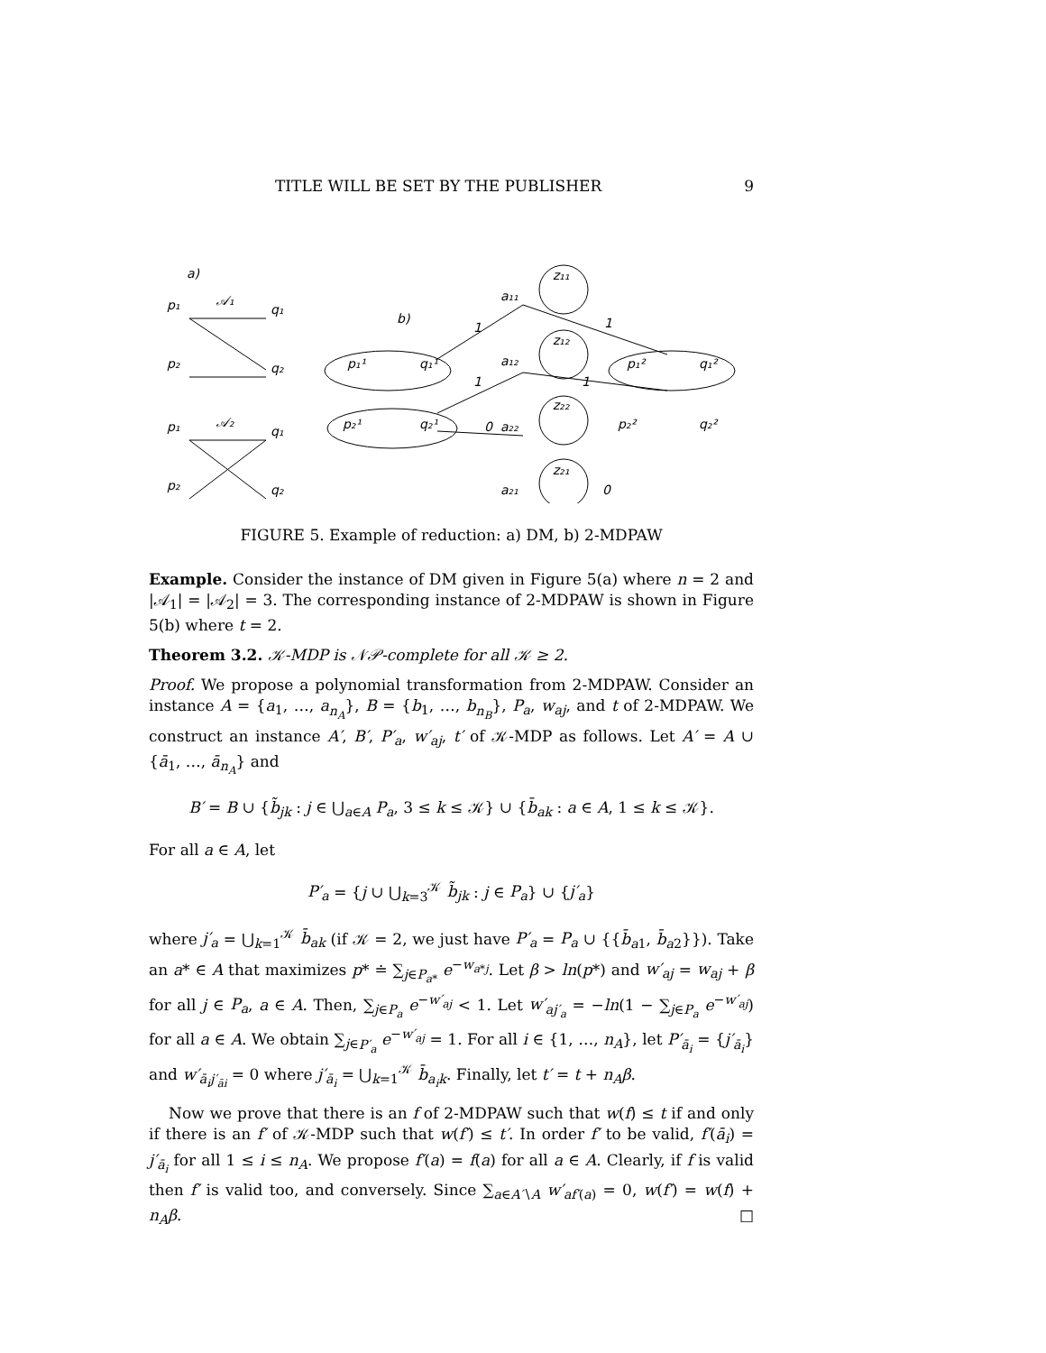TITLE WILL BE SET BY THE PUBLISHER 9
a)
p₁
𝒜₁
q₁
p₂
q₂
p₁
𝒜₂
q₁
p₂
q₂
b)
p₁¹
q₁¹
p₂¹
q₂¹
a₁₁
a₁₂
a₂₂
a₂₁
z₁₁
z₁₂
z₂₂
z₂₁
p₁²
q₁²
p₂²
q₂²
1
1
0
1
1
0
FIGURE 5. Example of reduction: a) DM, b) 2-MDPAW
Example. Consider the instance of DM given in Figure 5(a) where n = 2 and |𝒜<sub>1</sub>| = |𝒜<sub>2</sub>| = 3. The corresponding instance of 2-MDPAW is shown in Figure 5(b) where t = 2.
Theorem 3.2. 𝒦-MDP is 𝒩𝒫-complete for all 𝒦 ≥ 2.
Proof. We propose a polynomial transformation from 2-MDPAW. Consider an instance A = {a<sub>1</sub>, …, a<sub>n<sub>A</sub></sub>}, B = {b<sub>1</sub>, …, b<sub>n<sub>B</sub></sub>}, P<sub>a</sub>, w<sub>aj</sub>, and t of 2-MDPAW. We construct an instance A′, B′, P′<sub>a</sub>, w′<sub>aj</sub>, t′ of 𝒦-MDP as follows. Let A′ = A ∪ {ā<sub>1</sub>, …, ā<sub>n<sub>A</sub></sub>} and
B′ = B ∪ {b̃<sub>jk</sub> : j ∈ ⋃<sub>a∈A</sub> P<sub>a</sub>, 3 ≤ k ≤ 𝒦} ∪ {b̄<sub>ak</sub> : a ∈ A, 1 ≤ k ≤ 𝒦}.
For all a ∈ A, let
P′<sub>a</sub> = {j ∪ ⋃<sub>k=3</sub><sup>𝒦</sup> b̃<sub>jk</sub> : j ∈ P<sub>a</sub>} ∪ {j′<sub>a</sub>}
where j′<sub>a</sub> = ⋃<sub>k=1</sub><sup>𝒦</sup> b̄<sub>ak</sub> (if 𝒦 = 2, we just have P′<sub>a</sub> = P<sub>a</sub> ∪ {{b̄<sub>a1</sub>, b̄<sub>a2</sub>}}). Take an a* ∈ A that maximizes p* ≐ ∑<sub>j∈P<sub>a*</sub></sub> e<sup>−w<sub>a*j</sub></sup>. Let β > ln(p*) and w′<sub>aj</sub> = w<sub>aj</sub> + β for all j ∈ P<sub>a</sub>, a ∈ A. Then, ∑<sub>j∈P<sub>a</sub></sub> e<sup>−w′<sub>aj</sub></sup> < 1. Let w′<sub>aj′<sub>a</sub></sub> = −ln(1 − ∑<sub>j∈P<sub>a</sub></sub> e<sup>−w′<sub>aj</sub></sup>) for all a ∈ A. We obtain ∑<sub>j∈P′<sub>a</sub></sub> e<sup>−w′<sub>aj</sub></sup> = 1. For all i ∈ {1, …, n<sub>A</sub>}, let P′<sub>ā<sub>i</sub></sub> = {j′<sub>ā<sub>i</sub></sub>} and w′<sub>ā<sub>i</sub>j′<sub>āi</sub></sub> = 0 where j′<sub>ā<sub>i</sub></sub> = ⋃<sub>k=1</sub><sup>𝒦</sup> b̄<sub>a<sub>i</sub>k</sub>. Finally, let t′ = t + n<sub>A</sub>β.
Now we prove that there is an f of 2-MDPAW such that w(f) ≤ t if and only if there is an f′ of 𝒦-MDP such that w(f′) ≤ t′. In order f′ to be valid, f′(ā<sub>i</sub>) = j′<sub>ā<sub>i</sub></sub> for all 1 ≤ i ≤ n<sub>A</sub>. We propose f′(a) = f(a) for all a ∈ A. Clearly, if f is valid then f′ is valid too, and conversely. Since ∑<sub>a∈A′∖A</sub> w′<sub>af′(a)</sub> = 0, w(f′) = w(f) + n<sub>A</sub>β. □